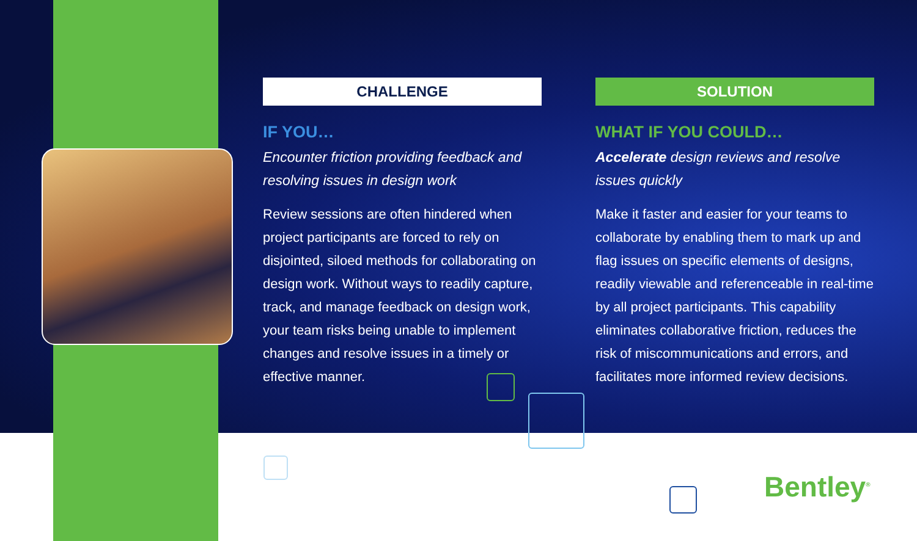CHALLENGE
IF YOU…
Encounter friction providing feedback and resolving issues in design work
Review sessions are often hindered when project participants are forced to rely on disjointed, siloed methods for collaborating on design work. Without ways to readily capture, track, and manage feedback on design work, your team risks being unable to implement changes and resolve issues in a timely or effective manner.
SOLUTION
WHAT IF YOU COULD…
Accelerate design reviews and resolve issues quickly
Make it faster and easier for your teams to collaborate by enabling them to mark up and flag issues on specific elements of designs, readily viewable and referenceable in real-time by all project participants. This capability eliminates collaborative friction, reduces the risk of miscommunications and errors, and facilitates more informed review decisions.
Bentley<sup>®</sup>